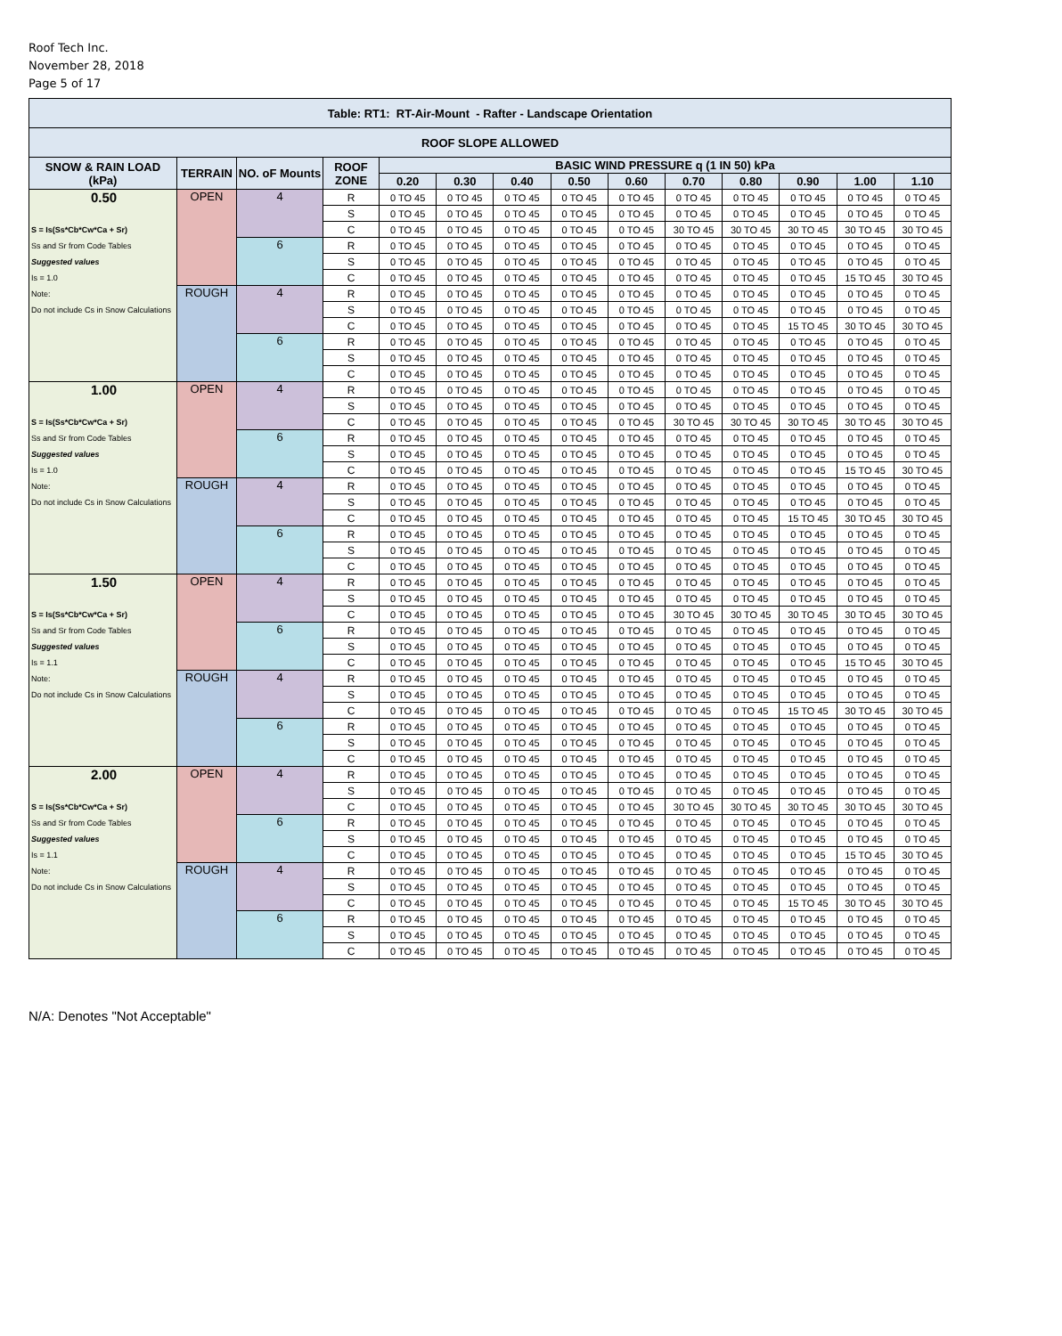Roof Tech Inc.
November 28, 2018
Page 5 of 17
| Table: RT1: RT-Air-Mount - Rafter - Landscape Orientation | | | | | | | | | | | | | |
| --- | --- | --- | --- | --- | --- | --- | --- | --- | --- | --- | --- | --- | --- |
| ROOF SLOPE ALLOWED | | | | | | | | | | | | | |
| SNOW & RAIN LOAD (kPa) | TERRAIN | NO. oF Mounts | ROOF ZONE | BASIC WIND PRESSURE q (1 IN 50) kPa | | | | | | | | | |
| | | | | 0.20 | 0.30 | 0.40 | 0.50 | 0.60 | 0.70 | 0.80 | 0.90 | 1.00 | 1.10 |
| 0.50 | OPEN | 4 | R | 0 TO 45 | 0 TO 45 | 0 TO 45 | 0 TO 45 | 0 TO 45 | 0 TO 45 | 0 TO 45 | 0 TO 45 | 0 TO 45 | 0 TO 45 |
| | | | S | 0 TO 45 | 0 TO 45 | 0 TO 45 | 0 TO 45 | 0 TO 45 | 0 TO 45 | 0 TO 45 | 0 TO 45 | 0 TO 45 | 0 TO 45 |
| S = Is(Ss*Cb*Cw*Ca + Sr) | | | C | 0 TO 45 | 0 TO 45 | 0 TO 45 | 0 TO 45 | 0 TO 45 | 30 TO 45 | 30 TO 45 | 30 TO 45 | 30 TO 45 | 30 TO 45 |
| Ss and Sr from Code Tables | | 6 | R | 0 TO 45 | 0 TO 45 | 0 TO 45 | 0 TO 45 | 0 TO 45 | 0 TO 45 | 0 TO 45 | 0 TO 45 | 0 TO 45 | 0 TO 45 |
| Suggested values | | | S | 0 TO 45 | 0 TO 45 | 0 TO 45 | 0 TO 45 | 0 TO 45 | 0 TO 45 | 0 TO 45 | 0 TO 45 | 0 TO 45 | 0 TO 45 |
| Is = 1.0 | | | C | 0 TO 45 | 0 TO 45 | 0 TO 45 | 0 TO 45 | 0 TO 45 | 0 TO 45 | 0 TO 45 | 0 TO 45 | 15 TO 45 | 30 TO 45 |
| Note: | ROUGH | 4 | R | 0 TO 45 | 0 TO 45 | 0 TO 45 | 0 TO 45 | 0 TO 45 | 0 TO 45 | 0 TO 45 | 0 TO 45 | 0 TO 45 | 0 TO 45 |
| Do not include Cs in Snow Calculations | | | S | 0 TO 45 | 0 TO 45 | 0 TO 45 | 0 TO 45 | 0 TO 45 | 0 TO 45 | 0 TO 45 | 0 TO 45 | 0 TO 45 | 0 TO 45 |
| | | | C | 0 TO 45 | 0 TO 45 | 0 TO 45 | 0 TO 45 | 0 TO 45 | 0 TO 45 | 0 TO 45 | 15 TO 45 | 30 TO 45 | 30 TO 45 |
| | | 6 | R | 0 TO 45 | 0 TO 45 | 0 TO 45 | 0 TO 45 | 0 TO 45 | 0 TO 45 | 0 TO 45 | 0 TO 45 | 0 TO 45 | 0 TO 45 |
| | | | S | 0 TO 45 | 0 TO 45 | 0 TO 45 | 0 TO 45 | 0 TO 45 | 0 TO 45 | 0 TO 45 | 0 TO 45 | 0 TO 45 | 0 TO 45 |
| | | | C | 0 TO 45 | 0 TO 45 | 0 TO 45 | 0 TO 45 | 0 TO 45 | 0 TO 45 | 0 TO 45 | 0 TO 45 | 0 TO 45 | 0 TO 45 |
| 1.00 | OPEN | 4 | R | 0 TO 45 | 0 TO 45 | 0 TO 45 | 0 TO 45 | 0 TO 45 | 0 TO 45 | 0 TO 45 | 0 TO 45 | 0 TO 45 | 0 TO 45 |
| | | | S | 0 TO 45 | 0 TO 45 | 0 TO 45 | 0 TO 45 | 0 TO 45 | 0 TO 45 | 0 TO 45 | 0 TO 45 | 0 TO 45 | 0 TO 45 |
| S = Is(Ss*Cb*Cw*Ca + Sr) | | | C | 0 TO 45 | 0 TO 45 | 0 TO 45 | 0 TO 45 | 0 TO 45 | 30 TO 45 | 30 TO 45 | 30 TO 45 | 30 TO 45 | 30 TO 45 |
| Ss and Sr from Code Tables | | 6 | R | 0 TO 45 | 0 TO 45 | 0 TO 45 | 0 TO 45 | 0 TO 45 | 0 TO 45 | 0 TO 45 | 0 TO 45 | 0 TO 45 | 0 TO 45 |
| Suggested values | | | S | 0 TO 45 | 0 TO 45 | 0 TO 45 | 0 TO 45 | 0 TO 45 | 0 TO 45 | 0 TO 45 | 0 TO 45 | 0 TO 45 | 0 TO 45 |
| Is = 1.0 | | | C | 0 TO 45 | 0 TO 45 | 0 TO 45 | 0 TO 45 | 0 TO 45 | 0 TO 45 | 0 TO 45 | 0 TO 45 | 15 TO 45 | 30 TO 45 |
| Note: | ROUGH | 4 | R | 0 TO 45 | 0 TO 45 | 0 TO 45 | 0 TO 45 | 0 TO 45 | 0 TO 45 | 0 TO 45 | 0 TO 45 | 0 TO 45 | 0 TO 45 |
| Do not include Cs in Snow Calculations | | | S | 0 TO 45 | 0 TO 45 | 0 TO 45 | 0 TO 45 | 0 TO 45 | 0 TO 45 | 0 TO 45 | 0 TO 45 | 0 TO 45 | 0 TO 45 |
| | | | C | 0 TO 45 | 0 TO 45 | 0 TO 45 | 0 TO 45 | 0 TO 45 | 0 TO 45 | 0 TO 45 | 15 TO 45 | 30 TO 45 | 30 TO 45 |
| | | 6 | R | 0 TO 45 | 0 TO 45 | 0 TO 45 | 0 TO 45 | 0 TO 45 | 0 TO 45 | 0 TO 45 | 0 TO 45 | 0 TO 45 | 0 TO 45 |
| | | | S | 0 TO 45 | 0 TO 45 | 0 TO 45 | 0 TO 45 | 0 TO 45 | 0 TO 45 | 0 TO 45 | 0 TO 45 | 0 TO 45 | 0 TO 45 |
| | | | C | 0 TO 45 | 0 TO 45 | 0 TO 45 | 0 TO 45 | 0 TO 45 | 0 TO 45 | 0 TO 45 | 0 TO 45 | 0 TO 45 | 0 TO 45 |
| 1.50 | OPEN | 4 | R | 0 TO 45 | 0 TO 45 | 0 TO 45 | 0 TO 45 | 0 TO 45 | 0 TO 45 | 0 TO 45 | 0 TO 45 | 0 TO 45 | 0 TO 45 |
| | | | S | 0 TO 45 | 0 TO 45 | 0 TO 45 | 0 TO 45 | 0 TO 45 | 0 TO 45 | 0 TO 45 | 0 TO 45 | 0 TO 45 | 0 TO 45 |
| S = Is(Ss*Cb*Cw*Ca + Sr) | | | C | 0 TO 45 | 0 TO 45 | 0 TO 45 | 0 TO 45 | 0 TO 45 | 30 TO 45 | 30 TO 45 | 30 TO 45 | 30 TO 45 | 30 TO 45 |
| Ss and Sr from Code Tables | | 6 | R | 0 TO 45 | 0 TO 45 | 0 TO 45 | 0 TO 45 | 0 TO 45 | 0 TO 45 | 0 TO 45 | 0 TO 45 | 0 TO 45 | 0 TO 45 |
| Suggested values | | | S | 0 TO 45 | 0 TO 45 | 0 TO 45 | 0 TO 45 | 0 TO 45 | 0 TO 45 | 0 TO 45 | 0 TO 45 | 0 TO 45 | 0 TO 45 |
| Is = 1.1 | | | C | 0 TO 45 | 0 TO 45 | 0 TO 45 | 0 TO 45 | 0 TO 45 | 0 TO 45 | 0 TO 45 | 0 TO 45 | 15 TO 45 | 30 TO 45 |
| Note: | ROUGH | 4 | R | 0 TO 45 | 0 TO 45 | 0 TO 45 | 0 TO 45 | 0 TO 45 | 0 TO 45 | 0 TO 45 | 0 TO 45 | 0 TO 45 | 0 TO 45 |
| Do not include Cs in Snow Calculations | | | S | 0 TO 45 | 0 TO 45 | 0 TO 45 | 0 TO 45 | 0 TO 45 | 0 TO 45 | 0 TO 45 | 0 TO 45 | 0 TO 45 | 0 TO 45 |
| | | | C | 0 TO 45 | 0 TO 45 | 0 TO 45 | 0 TO 45 | 0 TO 45 | 0 TO 45 | 0 TO 45 | 15 TO 45 | 30 TO 45 | 30 TO 45 |
| | | 6 | R | 0 TO 45 | 0 TO 45 | 0 TO 45 | 0 TO 45 | 0 TO 45 | 0 TO 45 | 0 TO 45 | 0 TO 45 | 0 TO 45 | 0 TO 45 |
| | | | S | 0 TO 45 | 0 TO 45 | 0 TO 45 | 0 TO 45 | 0 TO 45 | 0 TO 45 | 0 TO 45 | 0 TO 45 | 0 TO 45 | 0 TO 45 |
| | | | C | 0 TO 45 | 0 TO 45 | 0 TO 45 | 0 TO 45 | 0 TO 45 | 0 TO 45 | 0 TO 45 | 0 TO 45 | 0 TO 45 | 0 TO 45 |
| 2.00 | OPEN | 4 | R | 0 TO 45 | 0 TO 45 | 0 TO 45 | 0 TO 45 | 0 TO 45 | 0 TO 45 | 0 TO 45 | 0 TO 45 | 0 TO 45 | 0 TO 45 |
| | | | S | 0 TO 45 | 0 TO 45 | 0 TO 45 | 0 TO 45 | 0 TO 45 | 0 TO 45 | 0 TO 45 | 0 TO 45 | 0 TO 45 | 0 TO 45 |
| S = Is(Ss*Cb*Cw*Ca + Sr) | | | C | 0 TO 45 | 0 TO 45 | 0 TO 45 | 0 TO 45 | 0 TO 45 | 30 TO 45 | 30 TO 45 | 30 TO 45 | 30 TO 45 | 30 TO 45 |
| Ss and Sr from Code Tables | | 6 | R | 0 TO 45 | 0 TO 45 | 0 TO 45 | 0 TO 45 | 0 TO 45 | 0 TO 45 | 0 TO 45 | 0 TO 45 | 0 TO 45 | 0 TO 45 |
| Suggested values | | | S | 0 TO 45 | 0 TO 45 | 0 TO 45 | 0 TO 45 | 0 TO 45 | 0 TO 45 | 0 TO 45 | 0 TO 45 | 0 TO 45 | 0 TO 45 |
| Is = 1.1 | | | C | 0 TO 45 | 0 TO 45 | 0 TO 45 | 0 TO 45 | 0 TO 45 | 0 TO 45 | 0 TO 45 | 0 TO 45 | 15 TO 45 | 30 TO 45 |
| Note: | ROUGH | 4 | R | 0 TO 45 | 0 TO 45 | 0 TO 45 | 0 TO 45 | 0 TO 45 | 0 TO 45 | 0 TO 45 | 0 TO 45 | 0 TO 45 | 0 TO 45 |
| Do not include Cs in Snow Calculations | | | S | 0 TO 45 | 0 TO 45 | 0 TO 45 | 0 TO 45 | 0 TO 45 | 0 TO 45 | 0 TO 45 | 0 TO 45 | 0 TO 45 | 0 TO 45 |
| | | | C | 0 TO 45 | 0 TO 45 | 0 TO 45 | 0 TO 45 | 0 TO 45 | 0 TO 45 | 0 TO 45 | 15 TO 45 | 30 TO 45 | 30 TO 45 |
| | | 6 | R | 0 TO 45 | 0 TO 45 | 0 TO 45 | 0 TO 45 | 0 TO 45 | 0 TO 45 | 0 TO 45 | 0 TO 45 | 0 TO 45 | 0 TO 45 |
| | | | S | 0 TO 45 | 0 TO 45 | 0 TO 45 | 0 TO 45 | 0 TO 45 | 0 TO 45 | 0 TO 45 | 0 TO 45 | 0 TO 45 | 0 TO 45 |
| | | | C | 0 TO 45 | 0 TO 45 | 0 TO 45 | 0 TO 45 | 0 TO 45 | 0 TO 45 | 0 TO 45 | 0 TO 45 | 0 TO 45 | 0 TO 45 |
N/A: Denotes "Not Acceptable"